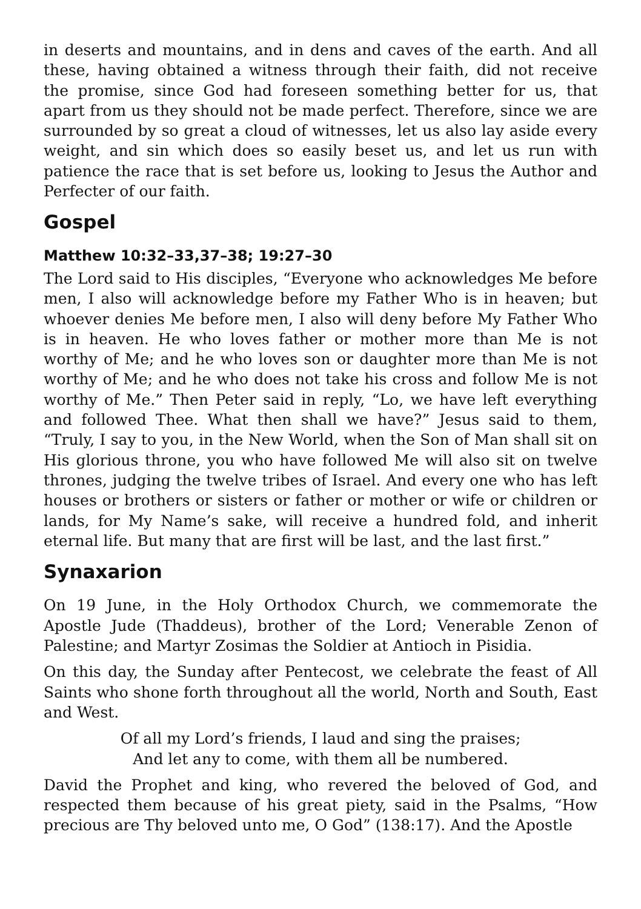in deserts and mountains, and in dens and caves of the earth. And all these, having obtained a witness through their faith, did not receive the promise, since God had foreseen something better for us, that apart from us they should not be made perfect. Therefore, since we are surrounded by so great a cloud of witnesses, let us also lay aside every weight, and sin which does so easily beset us, and let us run with patience the race that is set before us, looking to Jesus the Author and Perfecter of our faith.
Gospel
Matthew 10:32–33,37–38; 19:27–30
The Lord said to His disciples, “Everyone who acknowledges Me before men, I also will acknowledge before my Father Who is in heaven; but whoever denies Me before men, I also will deny before My Father Who is in heaven. He who loves father or mother more than Me is not worthy of Me; and he who loves son or daughter more than Me is not worthy of Me; and he who does not take his cross and follow Me is not worthy of Me.” Then Peter said in reply, “Lo, we have left everything and followed Thee. What then shall we have?” Jesus said to them, “Truly, I say to you, in the New World, when the Son of Man shall sit on His glorious throne, you who have followed Me will also sit on twelve thrones, judging the twelve tribes of Israel. And every one who has left houses or brothers or sisters or father or mother or wife or children or lands, for My Name’s sake, will receive a hundred fold, and inherit eternal life. But many that are first will be last, and the last first.”
Synaxarion
On 19 June, in the Holy Orthodox Church, we commemorate the Apostle Jude (Thaddeus), brother of the Lord; Venerable Zenon of Palestine; and Martyr Zosimas the Soldier at Antioch in Pisidia.
On this day, the Sunday after Pentecost, we celebrate the feast of All Saints who shone forth throughout all the world, North and South, East and West.
Of all my Lord’s friends, I laud and sing the praises;
And let any to come, with them all be numbered.
David the Prophet and king, who revered the beloved of God, and respected them because of his great piety, said in the Psalms, “How precious are Thy beloved unto me, O God” (138:17). And the Apostle